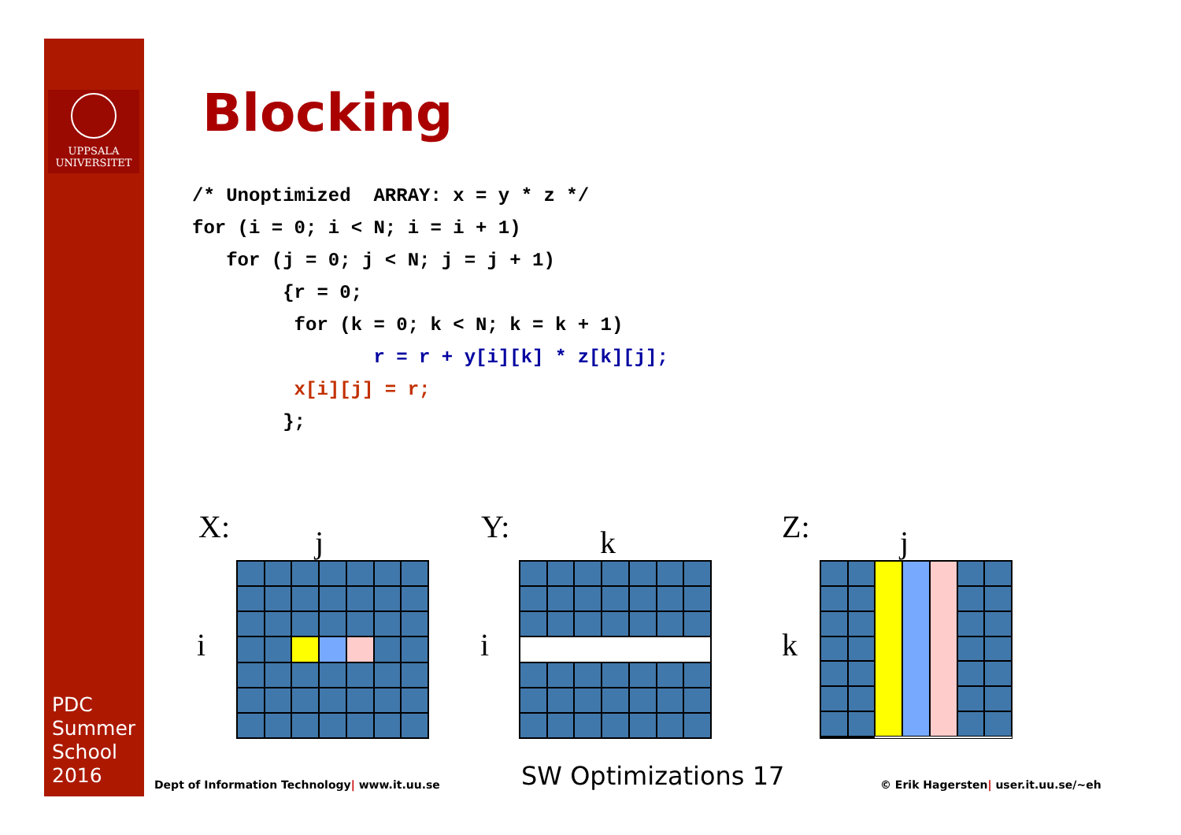UPPSALA
UNIVERSITET
PDC
Summer
School
2016
Blocking
/* Unoptimized  ARRAY: x = y * z */
for (i = 0; i < N; i = i + 1)
   for (j = 0; j < N; j = j + 1)
        {r = 0;
         for (k = 0; k < N; k = k + 1)
                r = r + y[i][k] * z[k][j];
         x[i][j] = r;
        };
X: j
i
Y: k
i
Z: j
k
Dept of Information Technology| www.it.uu.se
SW Optimizations 17
© Erik Hagersten| user.it.uu.se/~eh